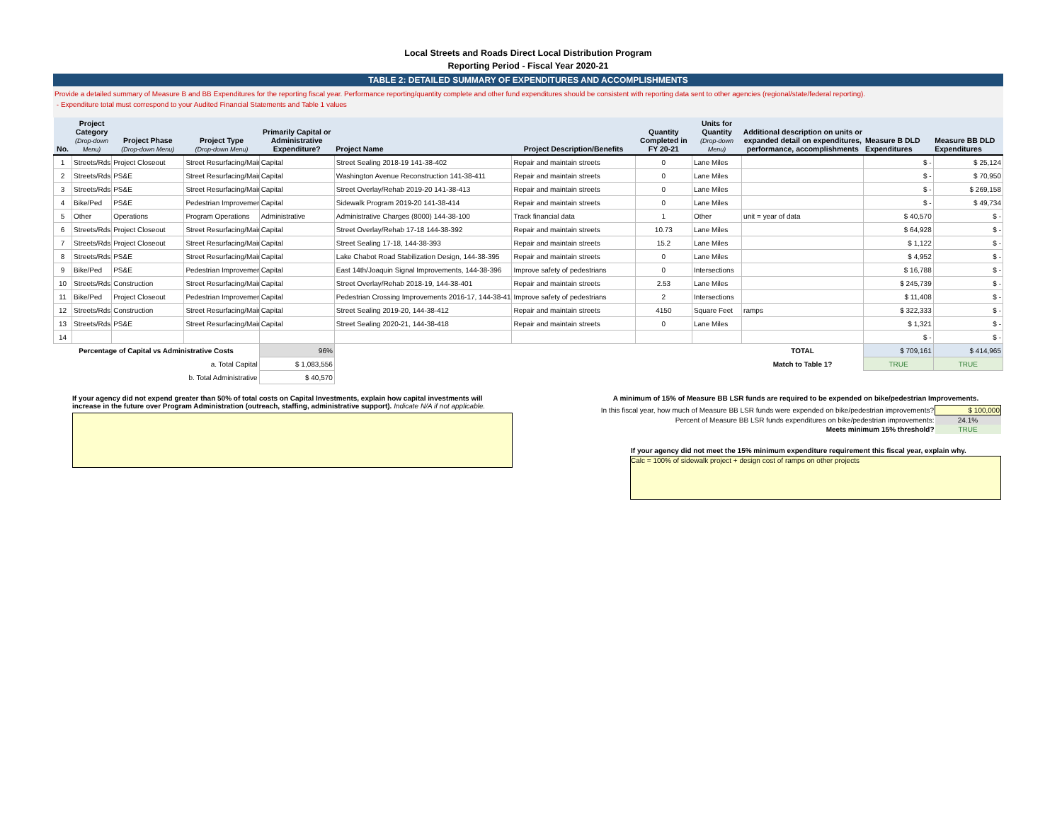Local Streets and Roads Direct Local Distribution Program
Reporting Period - Fiscal Year 2020-21
TABLE 2: DETAILED SUMMARY OF EXPENDITURES AND ACCOMPLISHMENTS
Provide a detailed summary of Measure B and BB Expenditures for the reporting fiscal year. Performance reporting/quantity complete and other fund expenditures should be consistent with reporting data sent to other agencies (regional/state/federal reporting).
- Expenditure total must correspond to your Audited Financial Statements and Table 1 values
| No. | Project Category (Drop-down Menu) | Project Phase (Drop-down Menu) | Project Type (Drop-down Menu) | Primarily Capital or Administrative Expenditure? | Project Name | Project Description/Benefits | Quantity Completed in FY 20-21 | Units for Quantity (Drop-down Menu) | Additional description on units or expanded detail on expenditures, performance, accomplishments | Measure B DLD Expenditures | Measure BB DLD Expenditures |
| --- | --- | --- | --- | --- | --- | --- | --- | --- | --- | --- | --- |
| 1 | Streets/Rds | Project Closeout | Street Resurfacing/Main | Capital | Street Sealing 2018-19 141-38-402 | Repair and maintain streets | 0 | Lane Miles | | $ - | $ 25,124 |
| 2 | Streets/Rds | PS&E | Street Resurfacing/Main | Capital | Washington Avenue Reconstruction 141-38-411 | Repair and maintain streets | 0 | Lane Miles | | $ - | $ 70,950 |
| 3 | Streets/Rds | PS&E | Street Resurfacing/Main | Capital | Street Overlay/Rehab 2019-20 141-38-413 | Repair and maintain streets | 0 | Lane Miles | | $ - | $ 269,158 |
| 4 | Bike/Ped | PS&E | Pedestrian Improvement | Capital | Sidewalk Program 2019-20 141-38-414 | Repair and maintain streets | 0 | Lane Miles | | $ - | $ 49,734 |
| 5 | Other | Operations | Program Operations | Administrative | Administrative Charges (8000) 144-38-100 | Track financial data | 1 | Other | unit = year of data | $ 40,570 | $ - |
| 6 | Streets/Rds | Project Closeout | Street Resurfacing/Main | Capital | Street Overlay/Rehab 17-18 144-38-392 | Repair and maintain streets | 10.73 | Lane Miles | | $ 64,928 | $ - |
| 7 | Streets/Rds | Project Closeout | Street Resurfacing/Main | Capital | Street Sealing 17-18, 144-38-393 | Repair and maintain streets | 15.2 | Lane Miles | | $ 1,122 | $ - |
| 8 | Streets/Rds | PS&E | Street Resurfacing/Main | Capital | Lake Chabot Road Stabilization Design, 144-38-395 | Repair and maintain streets | 0 | Lane Miles | | $ 4,952 | $ - |
| 9 | Bike/Ped | PS&E | Pedestrian Improvement | Capital | East 14th/Joaquin Signal Improvements, 144-38-396 | Improve safety of pedestrians | 0 | Intersections | | $ 16,788 | $ - |
| 10 | Streets/Rds | Construction | Street Resurfacing/Main | Capital | Street Overlay/Rehab 2018-19, 144-38-401 | Repair and maintain streets | 2.53 | Lane Miles | | $ 245,739 | $ - |
| 11 | Bike/Ped | Project Closeout | Pedestrian Improvement | Capital | Pedestrian Crossing Improvements 2016-17, 144-38-410 | Improve safety of pedestrians | 2 | Intersections | | $ 11,408 | $ - |
| 12 | Streets/Rds | Construction | Street Resurfacing/Main | Capital | Street Sealing 2019-20, 144-38-412 | Repair and maintain streets | 4150 | Square Feet | ramps | $ 322,333 | $ - |
| 13 | Streets/Rds | PS&E | Street Resurfacing/Main | Capital | Street Sealing 2020-21, 144-38-418 | Repair and maintain streets | 0 | Lane Miles | | $ 1,321 | $ - |
| 14 | | | | | | | | | | $ - | $ - |
| Percentage of Capital vs Administrative Costs | | | | 96% | | | | | TOTAL | $ 709,161 | $ 414,965 |
| a. Total Capital | | | | $ 1,083,556 | | | | | Match to Table 1? | TRUE | TRUE |
| b. Total Administrative | | | | $ 40,570 | | | | | | | |
If your agency did not expend greater than 50% of total costs on Capital Investments, explain how capital investments will increase in the future over Program Administration (outreach, staffing, administrative support). Indicate N/A if not applicable.
A minimum of 15% of Measure BB LSR funds are required to be expended on bike/pedestrian Improvements.
| In this fiscal year, how much of Measure BB LSR funds were expended on bike/pedestrian improvements? | $ 100,000 |
| Percent of Measure BB LSR funds expenditures on bike/pedestrian improvements: | 24.1% |
| Meets minimum 15% threshold? | TRUE |
If your agency did not meet the 15% minimum expenditure requirement this fiscal year, explain why.
Calc = 100% of sidewalk project + design cost of ramps on other projects